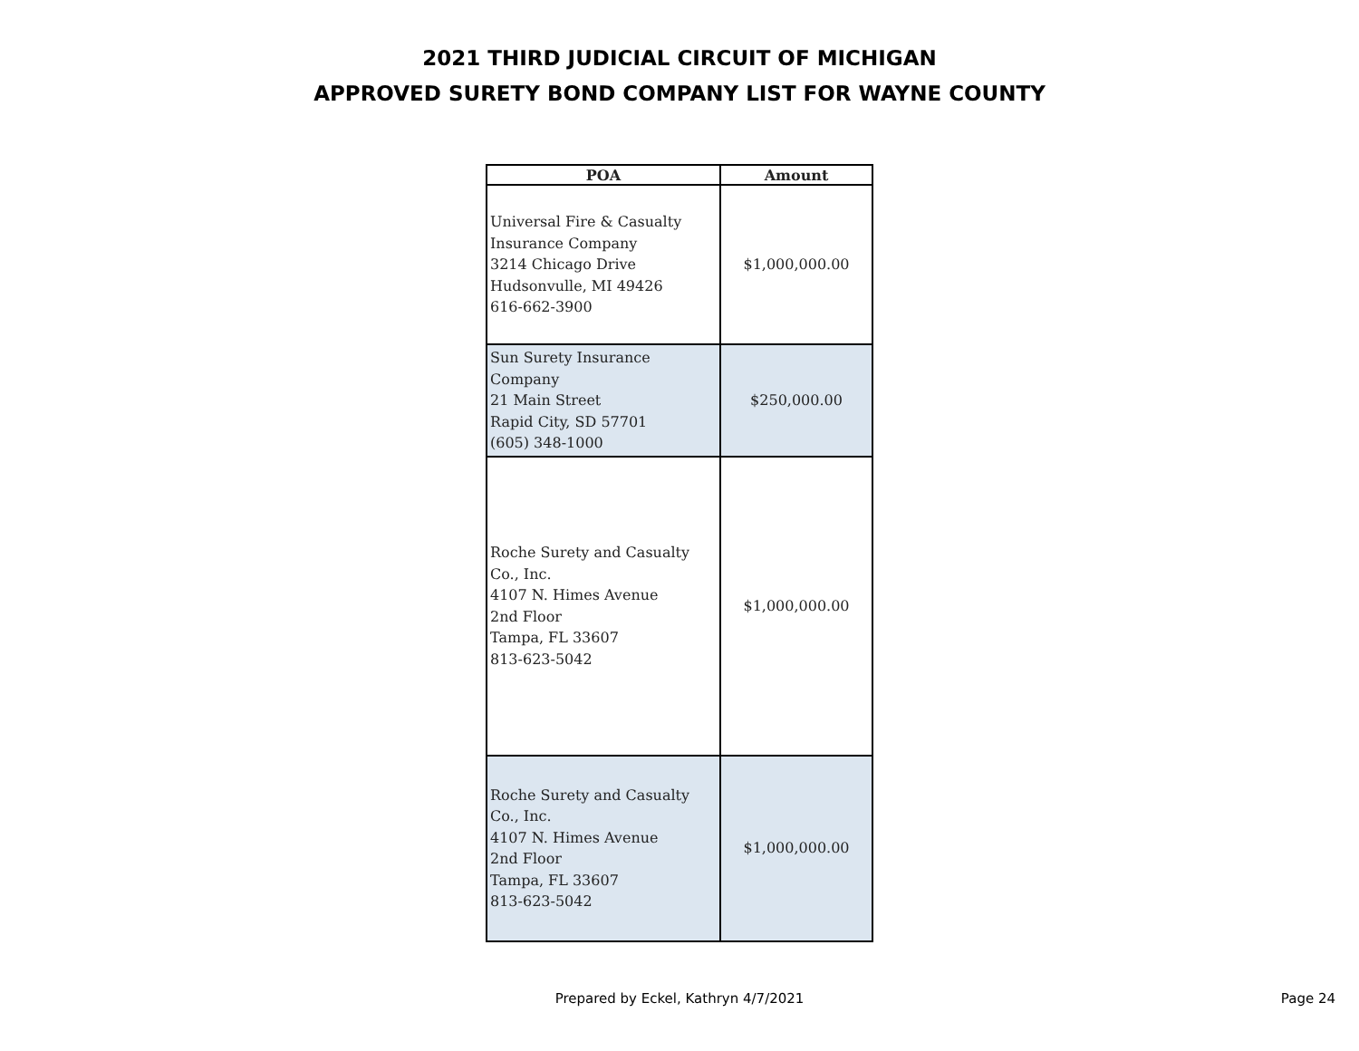2021 THIRD JUDICIAL CIRCUIT OF MICHIGAN
APPROVED SURETY BOND COMPANY LIST FOR WAYNE COUNTY
| POA | Amount |
| --- | --- |
| Universal Fire & Casualty Insurance Company 3214 Chicago Drive Hudsonvulle, MI 49426 616-662-3900 | $1,000,000.00 |
| Sun Surety Insurance Company 21 Main Street Rapid City, SD 57701 (605) 348-1000 | $250,000.00 |
| Roche Surety and Casualty Co., Inc. 4107 N. Himes Avenue 2nd Floor Tampa, FL 33607 813-623-5042 | $1,000,000.00 |
| Roche Surety and Casualty Co., Inc. 4107 N. Himes Avenue 2nd Floor Tampa, FL 33607 813-623-5042 | $1,000,000.00 |
Prepared by Eckel, Kathryn 4/7/2021
Page 24